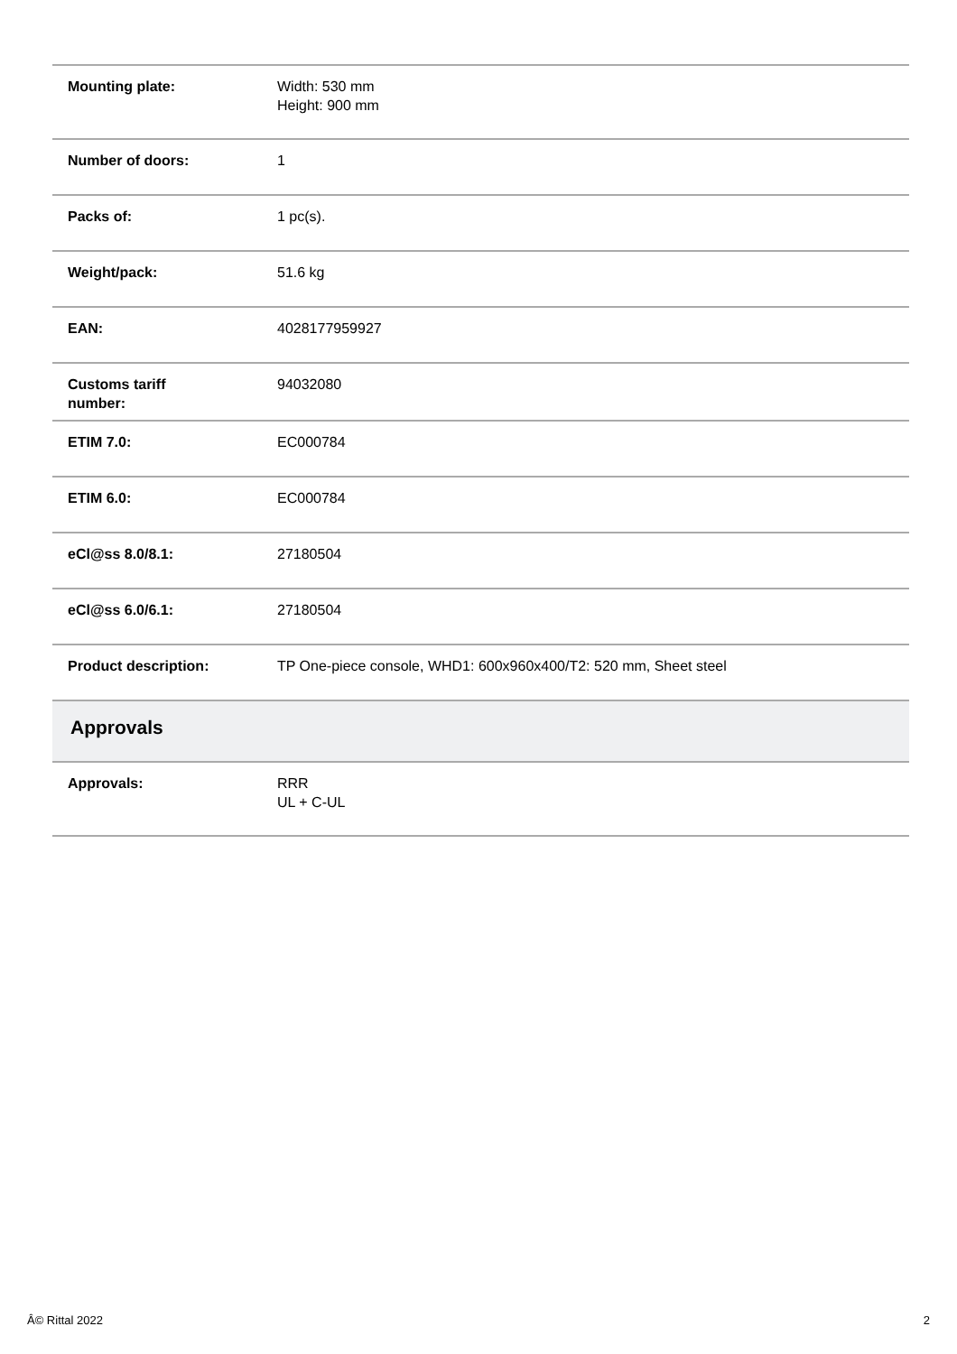| Mounting plate: | Width: 530 mm Height: 900 mm |
| Number of doors: | 1 |
| Packs of: | 1 pc(s). |
| Weight/pack: | 51.6 kg |
| EAN: | 4028177959927 |
| Customs tariff number: | 94032080 |
| ETIM 7.0: | EC000784 |
| ETIM 6.0: | EC000784 |
| eCl@ss 8.0/8.1: | 27180504 |
| eCl@ss 6.0/6.1: | 27180504 |
| Product description: | TP One-piece console, WHD1: 600x960x400/T2: 520 mm, Sheet steel |
| Approvals | |
| Approvals: | RRR UL + C-UL |
Â© Rittal 2022 2